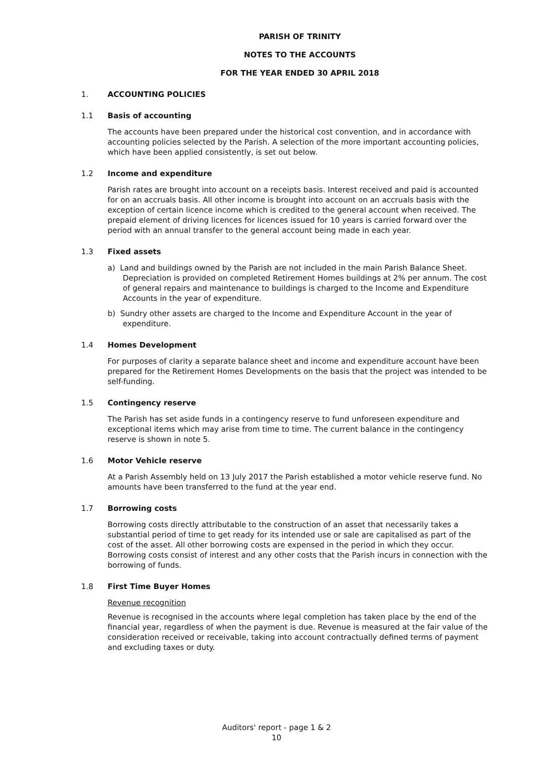PARISH OF TRINITY
NOTES TO THE ACCOUNTS
FOR THE YEAR ENDED 30 APRIL 2018
1. ACCOUNTING POLICIES
1.1 Basis of accounting
The accounts have been prepared under the historical cost convention, and in accordance with accounting policies selected by the Parish. A selection of the more important accounting policies, which have been applied consistently, is set out below.
1.2 Income and expenditure
Parish rates are brought into account on a receipts basis. Interest received and paid is accounted for on an accruals basis. All other income is brought into account on an accruals basis with the exception of certain licence income which is credited to the general account when received. The prepaid element of driving licences for licences issued for 10 years is carried forward over the period with an annual transfer to the general account being made in each year.
1.3 Fixed assets
a) Land and buildings owned by the Parish are not included in the main Parish Balance Sheet. Depreciation is provided on completed Retirement Homes buildings at 2% per annum. The cost of general repairs and maintenance to buildings is charged to the Income and Expenditure Accounts in the year of expenditure.
b) Sundry other assets are charged to the Income and Expenditure Account in the year of expenditure.
1.4 Homes Development
For purposes of clarity a separate balance sheet and income and expenditure account have been prepared for the Retirement Homes Developments on the basis that the project was intended to be self-funding.
1.5 Contingency reserve
The Parish has set aside funds in a contingency reserve to fund unforeseen expenditure and exceptional items which may arise from time to time. The current balance in the contingency reserve is shown in note 5.
1.6 Motor Vehicle reserve
At a Parish Assembly held on 13 July 2017 the Parish established a motor vehicle reserve fund. No amounts have been transferred to the fund at the year end.
1.7 Borrowing costs
Borrowing costs directly attributable to the construction of an asset that necessarily takes a substantial period of time to get ready for its intended use or sale are capitalised as part of the cost of the asset. All other borrowing costs are expensed in the period in which they occur. Borrowing costs consist of interest and any other costs that the Parish incurs in connection with the borrowing of funds.
1.8 First Time Buyer Homes
Revenue recognition
Revenue is recognised in the accounts where legal completion has taken place by the end of the financial year, regardless of when the payment is due. Revenue is measured at the fair value of the consideration received or receivable, taking into account contractually defined terms of payment and excluding taxes or duty.
Auditors' report - page 1 & 2
10